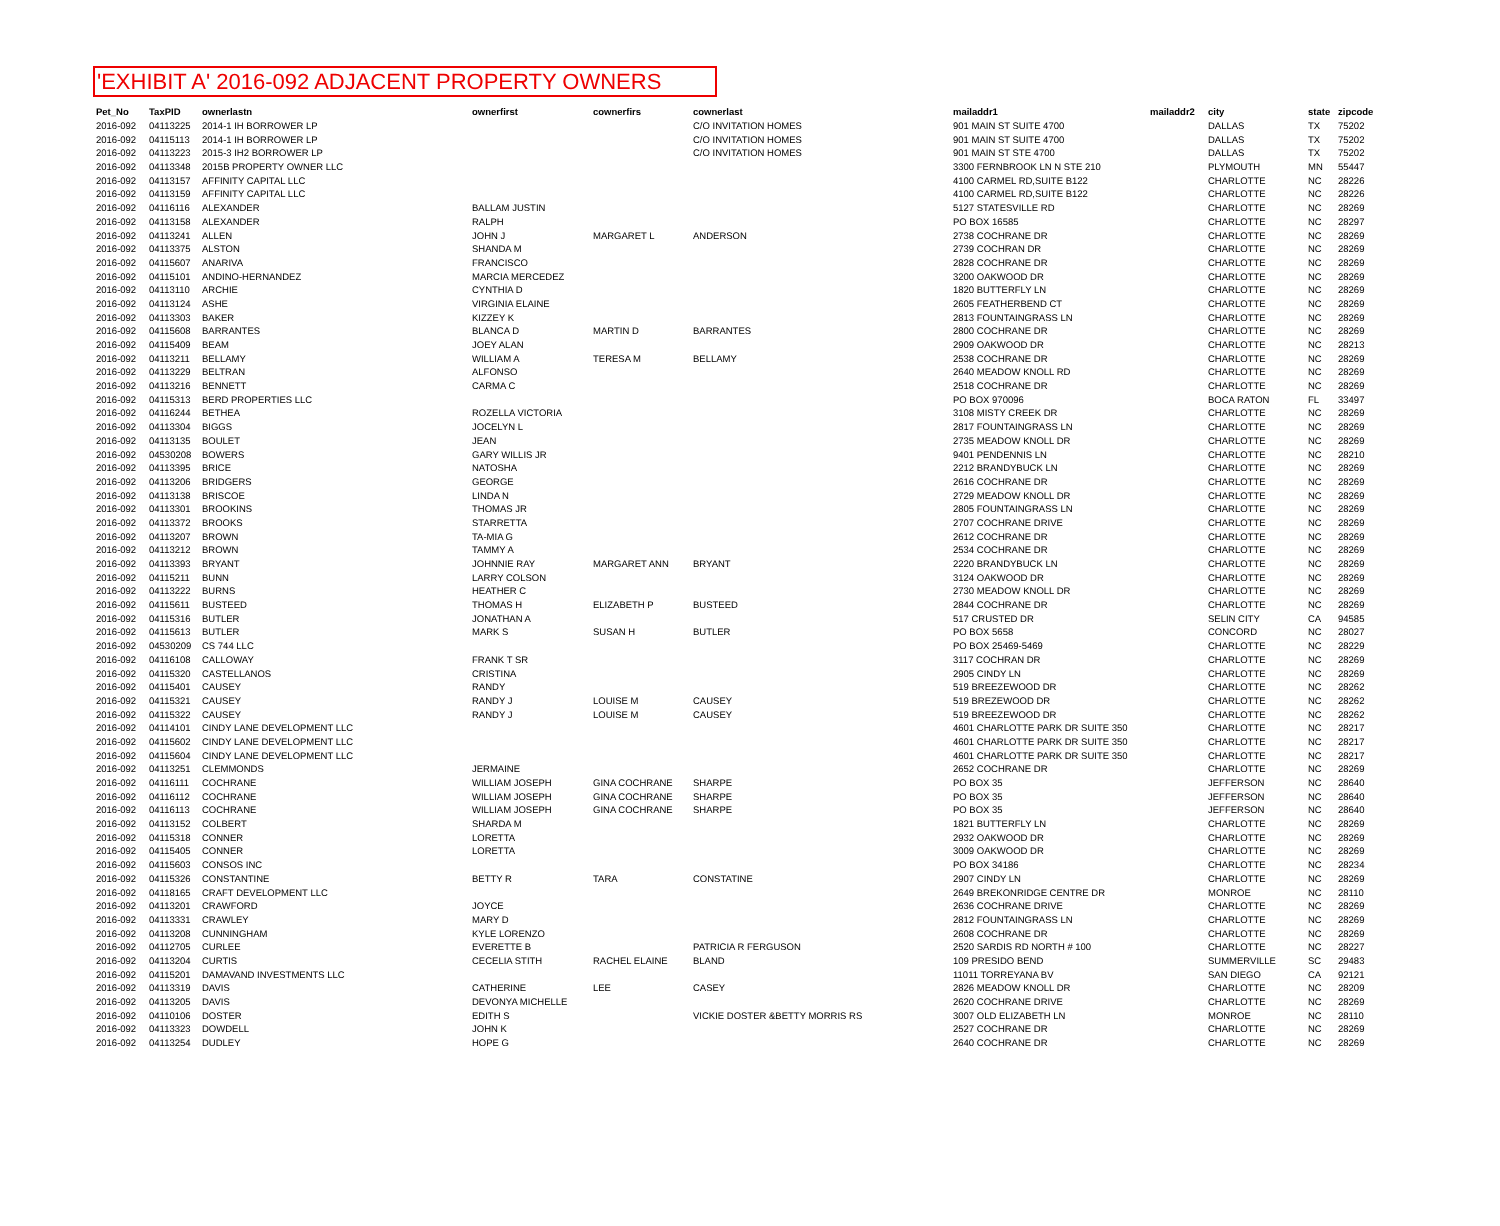'EXHIBIT A' 2016-092 ADJACENT PROPERTY OWNERS
| Pet_No | TaxPID | ownerlastn | ownerfirst | cownerfirs | cownerlast | mailaddr1 | mailaddr2 | city | state | zipcode |
| --- | --- | --- | --- | --- | --- | --- | --- | --- | --- | --- |
| 2016-092 | 04113225 | 2014-1 IH BORROWER LP | | | C/O INVITATION HOMES | 901 MAIN ST SUITE 4700 | | DALLAS | TX | 75202 |
| 2016-092 | 04115113 | 2014-1 IH BORROWER LP | | | C/O INVITATION HOMES | 901 MAIN ST SUITE 4700 | | DALLAS | TX | 75202 |
| 2016-092 | 04113223 | 2015-3 IH2 BORROWER LP | | | C/O INVITATION HOMES | 901 MAIN ST STE 4700 | | DALLAS | TX | 75202 |
| 2016-092 | 04113348 | 2015B PROPERTY OWNER LLC | | | | 3300 FERNBROOK LN N STE 210 | | PLYMOUTH | MN | 55447 |
| 2016-092 | 04113157 | AFFINITY CAPITAL LLC | | | | 4100 CARMEL RD,SUITE B122 | | CHARLOTTE | NC | 28226 |
| 2016-092 | 04113159 | AFFINITY CAPITAL LLC | | | | 4100 CARMEL RD,SUITE B122 | | CHARLOTTE | NC | 28226 |
| 2016-092 | 04116116 | ALEXANDER | BALLAM JUSTIN | | | 5127 STATESVILLE RD | | CHARLOTTE | NC | 28269 |
| 2016-092 | 04113158 | ALEXANDER | RALPH | | | PO BOX 16585 | | CHARLOTTE | NC | 28297 |
| 2016-092 | 04113241 | ALLEN | JOHN J | MARGARET L | ANDERSON | 2738 COCHRANE DR | | CHARLOTTE | NC | 28269 |
| 2016-092 | 04113375 | ALSTON | SHANDA M | | | 2739 COCHRAN DR | | CHARLOTTE | NC | 28269 |
| 2016-092 | 04115607 | ANARIVA | FRANCISCO | | | 2828 COCHRANE DR | | CHARLOTTE | NC | 28269 |
| 2016-092 | 04115101 | ANDINO-HERNANDEZ | MARCIA MERCEDEZ | | | 3200 OAKWOOD DR | | CHARLOTTE | NC | 28269 |
| 2016-092 | 04113110 | ARCHIE | CYNTHIA D | | | 1820 BUTTERFLY LN | | CHARLOTTE | NC | 28269 |
| 2016-092 | 04113124 | ASHE | VIRGINIA ELAINE | | | 2605 FEATHERBEND CT | | CHARLOTTE | NC | 28269 |
| 2016-092 | 04113303 | BAKER | KIZZEY K | | | 2813 FOUNTAINGRASS LN | | CHARLOTTE | NC | 28269 |
| 2016-092 | 04115608 | BARRANTES | BLANCA D | MARTIN D | BARRANTES | 2800 COCHRANE DR | | CHARLOTTE | NC | 28269 |
| 2016-092 | 04115409 | BEAM | JOEY ALAN | | | 2909 OAKWOOD DR | | CHARLOTTE | NC | 28213 |
| 2016-092 | 04113211 | BELLAMY | WILLIAM A | TERESA M | BELLAMY | 2538 COCHRANE DR | | CHARLOTTE | NC | 28269 |
| 2016-092 | 04113229 | BELTRAN | ALFONSO | | | 2640 MEADOW KNOLL RD | | CHARLOTTE | NC | 28269 |
| 2016-092 | 04113216 | BENNETT | CARMA C | | | 2518 COCHRANE DR | | CHARLOTTE | NC | 28269 |
| 2016-092 | 04115313 | BERD PROPERTIES LLC | | | | PO BOX 970096 | | BOCA RATON | FL | 33497 |
| 2016-092 | 04116244 | BETHEA | ROZELLA VICTORIA | | | 3108 MISTY CREEK DR | | CHARLOTTE | NC | 28269 |
| 2016-092 | 04113304 | BIGGS | JOCELYN L | | | 2817 FOUNTAINGRASS LN | | CHARLOTTE | NC | 28269 |
| 2016-092 | 04113135 | BOULET | JEAN | | | 2735 MEADOW KNOLL DR | | CHARLOTTE | NC | 28269 |
| 2016-092 | 04530208 | BOWERS | GARY WILLIS JR | | | 9401 PENDENNIS LN | | CHARLOTTE | NC | 28210 |
| 2016-092 | 04113395 | BRICE | NATOSHA | | | 2212 BRANDYBUCK LN | | CHARLOTTE | NC | 28269 |
| 2016-092 | 04113206 | BRIDGERS | GEORGE | | | 2616 COCHRANE DR | | CHARLOTTE | NC | 28269 |
| 2016-092 | 04113138 | BRISCOE | LINDA N | | | 2729 MEADOW KNOLL DR | | CHARLOTTE | NC | 28269 |
| 2016-092 | 04113301 | BROOKINS | THOMAS JR | | | 2805 FOUNTAINGRASS LN | | CHARLOTTE | NC | 28269 |
| 2016-092 | 04113372 | BROOKS | STARRETTA | | | 2707 COCHRANE DRIVE | | CHARLOTTE | NC | 28269 |
| 2016-092 | 04113207 | BROWN | TA-MIA G | | | 2612 COCHRANE DR | | CHARLOTTE | NC | 28269 |
| 2016-092 | 04113212 | BROWN | TAMMY A | | | 2534 COCHRANE DR | | CHARLOTTE | NC | 28269 |
| 2016-092 | 04113393 | BRYANT | JOHNNIE RAY | MARGARET ANN | BRYANT | 2220 BRANDYBUCK LN | | CHARLOTTE | NC | 28269 |
| 2016-092 | 04115211 | BUNN | LARRY COLSON | | | 3124 OAKWOOD DR | | CHARLOTTE | NC | 28269 |
| 2016-092 | 04113222 | BURNS | HEATHER C | | | 2730 MEADOW KNOLL DR | | CHARLOTTE | NC | 28269 |
| 2016-092 | 04115611 | BUSTEED | THOMAS H | ELIZABETH P | BUSTEED | 2844 COCHRANE DR | | CHARLOTTE | NC | 28269 |
| 2016-092 | 04115316 | BUTLER | JONATHAN A | | | 517 CRUSTED DR | | SELIN CITY | CA | 94585 |
| 2016-092 | 04115613 | BUTLER | MARK S | SUSAN H | BUTLER | PO BOX 5658 | | CONCORD | NC | 28027 |
| 2016-092 | 04530209 | CS 744 LLC | | | | PO BOX 25469-5469 | | CHARLOTTE | NC | 28229 |
| 2016-092 | 04116108 | CALLOWAY | FRANK T SR | | | 3117 COCHRAN DR | | CHARLOTTE | NC | 28269 |
| 2016-092 | 04115320 | CASTELLANOS | CRISTINA | | | 2905 CINDY LN | | CHARLOTTE | NC | 28269 |
| 2016-092 | 04115401 | CAUSEY | RANDY | | | 519 BREEZEWOOD DR | | CHARLOTTE | NC | 28262 |
| 2016-092 | 04115321 | CAUSEY | RANDY J | LOUISE M | CAUSEY | 519 BREZEWOOD DR | | CHARLOTTE | NC | 28262 |
| 2016-092 | 04115322 | CAUSEY | RANDY J | LOUISE M | CAUSEY | 519 BREEZEWOOD DR | | CHARLOTTE | NC | 28262 |
| 2016-092 | 04114101 | CINDY LANE DEVELOPMENT LLC | | | | 4601 CHARLOTTE PARK DR SUITE 350 | | CHARLOTTE | NC | 28217 |
| 2016-092 | 04115602 | CINDY LANE DEVELOPMENT LLC | | | | 4601 CHARLOTTE PARK DR SUITE 350 | | CHARLOTTE | NC | 28217 |
| 2016-092 | 04115604 | CINDY LANE DEVELOPMENT LLC | | | | 4601 CHARLOTTE PARK DR SUITE 350 | | CHARLOTTE | NC | 28217 |
| 2016-092 | 04113251 | CLEMMONDS | JERMAINE | | | 2652 COCHRANE DR | | CHARLOTTE | NC | 28269 |
| 2016-092 | 04116111 | COCHRANE | WILLIAM JOSEPH | GINA COCHRANE | SHARPE | PO BOX 35 | | JEFFERSON | NC | 28640 |
| 2016-092 | 04116112 | COCHRANE | WILLIAM JOSEPH | GINA COCHRANE | SHARPE | PO BOX 35 | | JEFFERSON | NC | 28640 |
| 2016-092 | 04116113 | COCHRANE | WILLIAM JOSEPH | GINA COCHRANE | SHARPE | PO BOX 35 | | JEFFERSON | NC | 28640 |
| 2016-092 | 04113152 | COLBERT | SHARDA M | | | 1821 BUTTERFLY LN | | CHARLOTTE | NC | 28269 |
| 2016-092 | 04115318 | CONNER | LORETTA | | | 2932 OAKWOOD DR | | CHARLOTTE | NC | 28269 |
| 2016-092 | 04115405 | CONNER | LORETTA | | | 3009 OAKWOOD DR | | CHARLOTTE | NC | 28269 |
| 2016-092 | 04115603 | CONSOS INC | | | | PO BOX 34186 | | CHARLOTTE | NC | 28234 |
| 2016-092 | 04115326 | CONSTANTINE | BETTY R | TARA | CONSTATINE | 2907 CINDY LN | | CHARLOTTE | NC | 28269 |
| 2016-092 | 04118165 | CRAFT DEVELOPMENT LLC | | | | 2649 BREKONRIDGE CENTRE DR | | MONROE | NC | 28110 |
| 2016-092 | 04113201 | CRAWFORD | JOYCE | | | 2636 COCHRANE DRIVE | | CHARLOTTE | NC | 28269 |
| 2016-092 | 04113331 | CRAWLEY | MARY D | | | 2812 FOUNTAINGRASS LN | | CHARLOTTE | NC | 28269 |
| 2016-092 | 04113208 | CUNNINGHAM | KYLE LORENZO | | | 2608 COCHRANE DR | | CHARLOTTE | NC | 28269 |
| 2016-092 | 04112705 | CURLEE | EVERETTE B | | PATRICIA R FERGUSON | 2520 SARDIS RD NORTH # 100 | | CHARLOTTE | NC | 28227 |
| 2016-092 | 04113204 | CURTIS | CECELIA STITH | RACHEL ELAINE | BLAND | 109 PRESIDO BEND | | SUMMERVILLE | SC | 29483 |
| 2016-092 | 04115201 | DAMAVAND INVESTMENTS LLC | | | | 11011 TORREYANA BV | | SAN DIEGO | CA | 92121 |
| 2016-092 | 04113319 | DAVIS | CATHERINE | LEE | CASEY | 2826 MEADOW KNOLL DR | | CHARLOTTE | NC | 28209 |
| 2016-092 | 04113205 | DAVIS | DEVONYA MICHELLE | | | 2620 COCHRANE DRIVE | | CHARLOTTE | NC | 28269 |
| 2016-092 | 04110106 | DOSTER | EDITH S | | VICKIE DOSTER &BETTY MORRIS RS | 3007 OLD ELIZABETH LN | | MONROE | NC | 28110 |
| 2016-092 | 04113323 | DOWDELL | JOHN K | | | 2527 COCHRANE DR | | CHARLOTTE | NC | 28269 |
| 2016-092 | 04113254 | DUDLEY | HOPE G | | | 2640 COCHRANE DR | | CHARLOTTE | NC | 28269 |